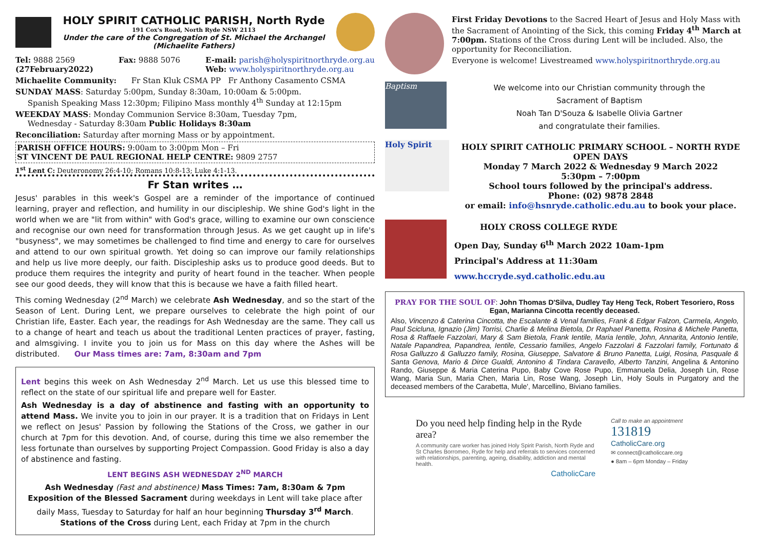HOLY SPIRIT CATHOLIC PARISH, North Ryde
191 Cox's Road, North Ryde NSW 2113
Under the care of the Congregation of St. Michael the Archangel
(Michaelite Fathers)
Tel: 9888 2569
(27February2022) Fax: 9888 5076 E-mail: parish@holyspiritnorthryde.org.au
Web: www.holyspiritnorthryde.org.au
Michaelite Community: Fr Stan Kluk CSMA PP Fr Anthony Casamento CSMA
SUNDAY MASS: Saturday 5:00pm, Sunday 8:30am, 10:00am & 5:00pm.
Spanish Speaking Mass 12:30pm; Filipino Mass monthly 4<sup>th</sup> Sunday at 12:15pm
WEEKDAY MASS: Monday Communion Service 8:30am, Tuesday 7pm,
Wednesday - Saturday 8:30am Public Holidays 8:30am
Reconciliation: Saturday after morning Mass or by appointment.
PARISH OFFICE HOURS: 9:00am to 3:00pm Mon – Fri
ST VINCENT DE PAUL REGIONAL HELP CENTRE: 9809 2757
1<sup>st</sup> Lent C: Deuteronomy 26:4-10; Romans 10:8-13; Luke 4:1-13.
Fr Stan writes …
Jesus' parables in this week's Gospel are a reminder of the importance of continued learning, prayer and reflection, and humility in our discipleship. We shine God's light in the world when we are "lit from within" with God's grace, willing to examine our own conscience and recognise our own need for transformation through Jesus. As we get caught up in life's "busyness", we may sometimes be challenged to find time and energy to care for ourselves and attend to our own spiritual growth. Yet doing so can improve our family relationships and help us live more deeply, our faith. Discipleship asks us to produce good deeds. But to produce them requires the integrity and purity of heart found in the teacher. When people see our good deeds, they will know that this is because we have a faith filled heart.
This coming Wednesday (2<sup>nd</sup> March) we celebrate Ash Wednesday, and so the start of the Season of Lent. During Lent, we prepare ourselves to celebrate the high point of our Christian life, Easter. Each year, the readings for Ash Wednesday are the same. They call us to a change of heart and teach us about the traditional Lenten practices of prayer, fasting, and almsgiving. I invite you to join us for Mass on this day where the Ashes will be distributed. Our Mass times are: 7am, 8:30am and 7pm
Lent begins this week on Ash Wednesday 2<sup>nd</sup> March. Let us use this blessed time to reflect on the state of our spiritual life and prepare well for Easter.
Ash Wednesday is a day of abstinence and fasting with an opportunity to attend Mass. We invite you to join in our prayer. It is a tradition that on Fridays in Lent we reflect on Jesus' Passion by following the Stations of the Cross, we gather in our church at 7pm for this devotion. And, of course, during this time we also remember the less fortunate than ourselves by supporting Project Compassion. Good Friday is also a day of abstinence and fasting.
LENT BEGINS ASH WEDNESDAY 2<sup>ND</sup> MARCH
Ash Wednesday (Fast and abstinence) Mass Times: 7am, 8:30am & 7pm
Exposition of the Blessed Sacrament during weekdays in Lent will take place after daily Mass, Tuesday to Saturday for half an hour beginning Thursday 3<sup>rd</sup> March.
Stations of the Cross during Lent, each Friday at 7pm in the church
First Friday Devotions to the Sacred Heart of Jesus and Holy Mass with the Sacrament of Anointing of the Sick, this coming Friday 4<sup>th</sup> March at 7:00pm. Stations of the Cross during Lent will be included. Also, the opportunity for Reconciliation.
Everyone is welcome! Livestreamed www.holyspiritnorthryde.org.au
Baptism
We welcome into our Christian community through the
Sacrament of Baptism
Noah Tan D'Souza & Isabelle Olivia Gartner
and congratulate their families.
Holy Spirit
HOLY SPIRIT CATHOLIC PRIMARY SCHOOL – NORTH RYDE
OPEN DAYS
Monday 7 March 2022 & Wednesday 9 March 2022
5:30pm – 7:00pm
School tours followed by the principal's address.
Phone: (02) 9878 2848
or email: info@hsnryde.catholic.edu.au to book your place.
HOLY CROSS COLLEGE RYDE
Open Day, Sunday 6<sup>th</sup> March 2022 10am-1pm
Principal's Address at 11:30am
www.hccryde.syd.catholic.edu.au
PRAY FOR THE SOUL OF: John Thomas D'Silva, Dudley Tay Heng Teck, Robert Tesoriero, Ross Egan, Marianna Cincotta recently deceased.
Also, Vincenzo & Caterina Cincotta, the Escalante & Venal families, Frank & Edgar Falzon, Carmela, Angelo, Paul Scicluna, Ignazio (Jim) Torrisi, Charlie & Melina Bietola, Dr Raphael Panetta, Rosina & Michele Panetta, Rosa & Raffaele Fazzolari, Mary & Sam Bietola, Frank Ientile, Maria Ientile, John, Annarita, Antonio Ientile, Natale Papandrea, Papandrea, Ientile, Cessario families, Angelo Fazzolari & Fazzolari family, Fortunato & Rosa Galluzzo & Galluzzo family, Rosina, Giuseppe, Salvatore & Bruno Panetta, Luigi, Rosina, Pasquale & Santa Genova, Mario & Dirce Gualdi, Antonino & Tindara Caravello, Alberto Tanzini, Angelina & Antonino Rando, Giuseppe & Maria Caterina Pupo, Baby Cove Rose Pupo, Emmanuela Delia, Joseph Lin, Rose Wang, Maria Sun, Maria Chen, Maria Lin, Rose Wang, Joseph Lin, Holy Souls in Purgatory and the deceased members of the Carabetta, Mule', Marcellino, Biviano families.
Do you need help finding help in the Ryde area?
A community care worker has joined Holy Spirit Parish, North Ryde and St Charles Borromeo, Ryde for help and referrals to services concerned with relationships, parenting, ageing, disability, addiction and mental health.
CatholicCare
Call to make an appointment
131819
CatholicCare.org
✉ connect@catholiccare.org
● 8am – 6pm Monday – Friday